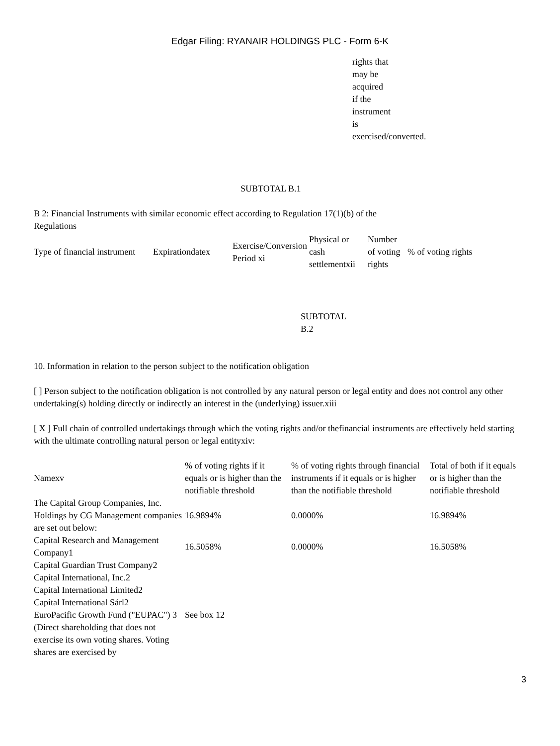Edgar Filing: RYANAIR HOLDINGS PLC - Form 6-K
rights that
may be
acquired
if the
instrument
is
exercised/converted.
SUBTOTAL B.1
B 2: Financial Instruments with similar economic effect according to Regulation 17(1)(b) of the
Regulations
| Type of financial instrument | Expirationdatex | Exercise/Conversion Period xi | Physical or cash settlementxii | Number of voting rights | % of voting rights |
| --- | --- | --- | --- | --- | --- |
SUBTOTAL
B.2
10. Information in relation to the person subject to the notification obligation
[ ] Person subject to the notification obligation is not controlled by any natural person or legal entity and does not control any other undertaking(s) holding directly or indirectly an interest in the (underlying) issuer.xiii
[ X ] Full chain of controlled undertakings through which the voting rights and/or thefinancial instruments are effectively held starting with the ultimate controlling natural person or legal entityxiv:
| Namexv | % of voting rights if it equals or is higher than the notifiable threshold | % of voting rights through financial instruments if it equals or is higher than the notifiable threshold | Total of both if it equals or is higher than the notifiable threshold |
| --- | --- | --- | --- |
| The Capital Group Companies, Inc. Holdings by CG Management companies are set out below: | 16.9894% | 0.0000% | 16.9894% |
| Capital Research and Management Company1 | 16.5058% | 0.0000% | 16.5058% |
| Capital Guardian Trust Company2 | | | |
| Capital International, Inc.2 | | | |
| Capital International Limited2 | | | |
| Capital International Sárl2 | | | |
| EuroPacific Growth Fund ("EUPAC") 3 (Direct shareholding that does not exercise its own voting shares. Voting shares are exercised by | See box 12 | | |
3